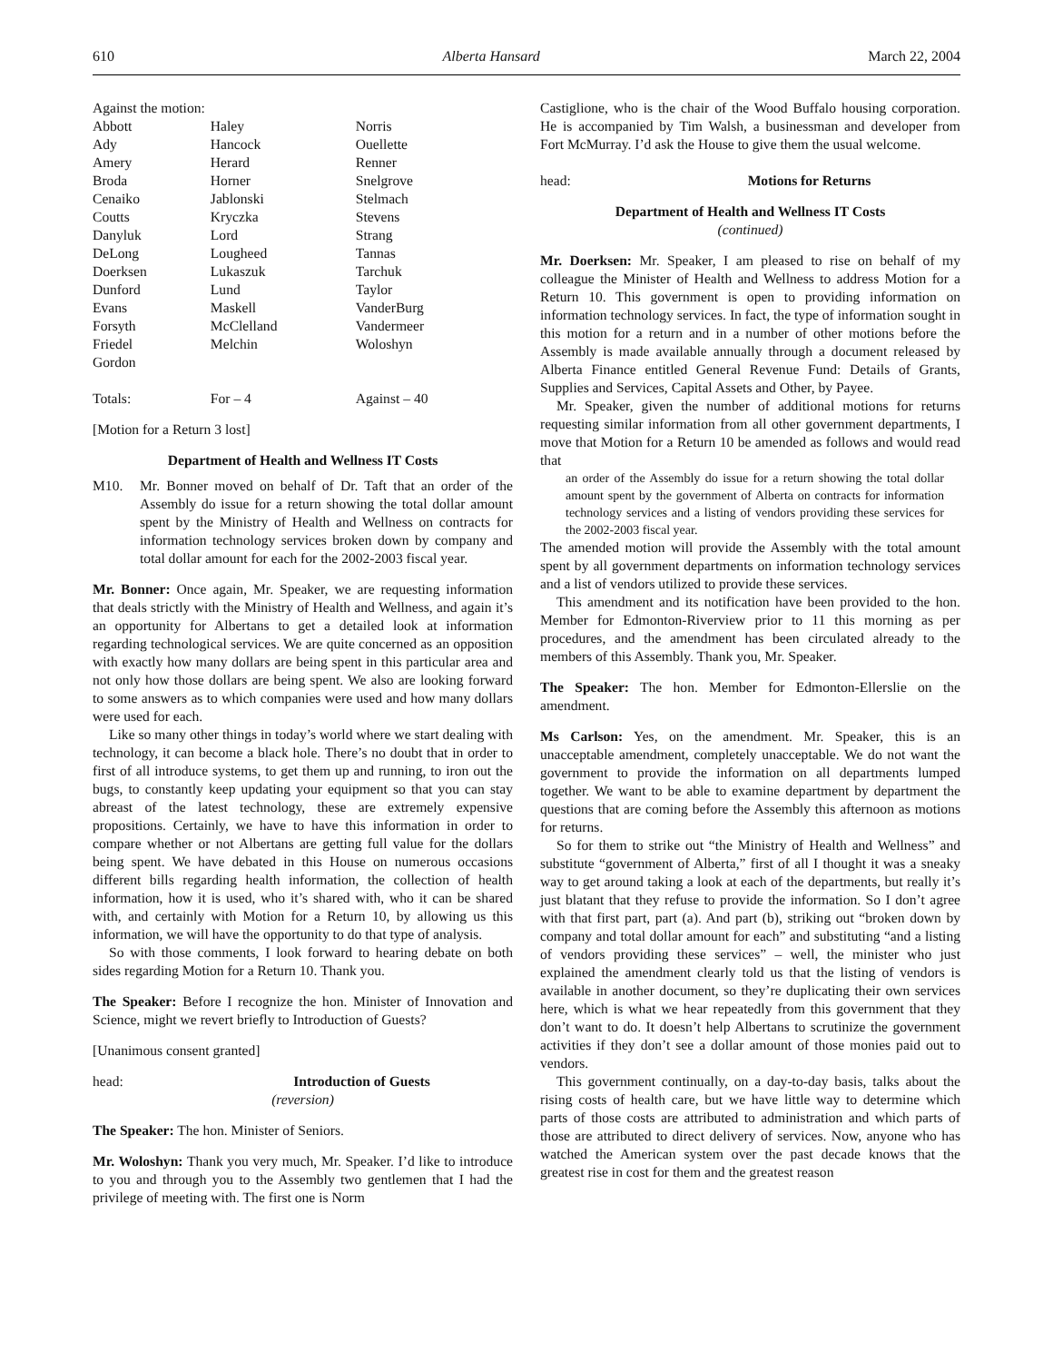610 Alberta Hansard March 22, 2004
Against the motion:
| Abbott | Haley | Norris |
| Ady | Hancock | Ouellette |
| Amery | Herard | Renner |
| Broda | Horner | Snelgrove |
| Cenaiko | Jablonski | Stelmach |
| Coutts | Kryczka | Stevens |
| Danyluk | Lord | Strang |
| DeLong | Lougheed | Tannas |
| Doerksen | Lukaszuk | Tarchuk |
| Dunford | Lund | Taylor |
| Evans | Maskell | VanderBurg |
| Forsyth | McClelland | Vandermeer |
| Friedel | Melchin | Woloshyn |
| Gordon | | |
| Totals: | For – 4 | Against – 40 |
[Motion for a Return 3 lost]
Department of Health and Wellness IT Costs
M10. Mr. Bonner moved on behalf of Dr. Taft that an order of the Assembly do issue for a return showing the total dollar amount spent by the Ministry of Health and Wellness on contracts for information technology services broken down by company and total dollar amount for each for the 2002-2003 fiscal year.
Mr. Bonner: Once again, Mr. Speaker, we are requesting information that deals strictly with the Ministry of Health and Wellness, and again it’s an opportunity for Albertans to get a detailed look at information regarding technological services. We are quite concerned as an opposition with exactly how many dollars are being spent in this particular area and not only how those dollars are being spent. We also are looking forward to some answers as to which companies were used and how many dollars were used for each.
Like so many other things in today’s world where we start dealing with technology, it can become a black hole. There’s no doubt that in order to first of all introduce systems, to get them up and running, to iron out the bugs, to constantly keep updating your equipment so that you can stay abreast of the latest technology, these are extremely expensive propositions. Certainly, we have to have this information in order to compare whether or not Albertans are getting full value for the dollars being spent. We have debated in this House on numerous occasions different bills regarding health information, the collection of health information, how it is used, who it’s shared with, who it can be shared with, and certainly with Motion for a Return 10, by allowing us this information, we will have the opportunity to do that type of analysis.
So with those comments, I look forward to hearing debate on both sides regarding Motion for a Return 10. Thank you.
The Speaker: Before I recognize the hon. Minister of Innovation and Science, might we revert briefly to Introduction of Guests?
[Unanimous consent granted]
head: Introduction of Guests
(reversion)
The Speaker: The hon. Minister of Seniors.
Mr. Woloshyn: Thank you very much, Mr. Speaker. I’d like to introduce to you and through you to the Assembly two gentlemen that I had the privilege of meeting with. The first one is Norm
Castiglione, who is the chair of the Wood Buffalo housing corporation. He is accompanied by Tim Walsh, a businessman and developer from Fort McMurray. I’d ask the House to give them the usual welcome.
head: Motions for Returns
Department of Health and Wellness IT Costs
(continued)
Mr. Doerksen: Mr. Speaker, I am pleased to rise on behalf of my colleague the Minister of Health and Wellness to address Motion for a Return 10. This government is open to providing information on information technology services. In fact, the type of information sought in this motion for a return and in a number of other motions before the Assembly is made available annually through a document released by Alberta Finance entitled General Revenue Fund: Details of Grants, Supplies and Services, Capital Assets and Other, by Payee.
Mr. Speaker, given the number of additional motions for returns requesting similar information from all other government departments, I move that Motion for a Return 10 be amended as follows and would read that
an order of the Assembly do issue for a return showing the total dollar amount spent by the government of Alberta on contracts for information technology services and a listing of vendors providing these services for the 2002-2003 fiscal year.
The amended motion will provide the Assembly with the total amount spent by all government departments on information technology services and a list of vendors utilized to provide these services.
This amendment and its notification have been provided to the hon. Member for Edmonton-Riverview prior to 11 this morning as per procedures, and the amendment has been circulated already to the members of this Assembly. Thank you, Mr. Speaker.
The Speaker: The hon. Member for Edmonton-Ellerslie on the amendment.
Ms Carlson: Yes, on the amendment. Mr. Speaker, this is an unacceptable amendment, completely unacceptable. We do not want the government to provide the information on all departments lumped together. We want to be able to examine department by department the questions that are coming before the Assembly this afternoon as motions for returns.
So for them to strike out “the Ministry of Health and Wellness” and substitute “government of Alberta,” first of all I thought it was a sneaky way to get around taking a look at each of the departments, but really it’s just blatant that they refuse to provide the information. So I don’t agree with that first part, part (a). And part (b), striking out “broken down by company and total dollar amount for each” and substituting “and a listing of vendors providing these services” – well, the minister who just explained the amendment clearly told us that the listing of vendors is available in another document, so they’re duplicating their own services here, which is what we hear repeatedly from this government that they don’t want to do. It doesn’t help Albertans to scrutinize the government activities if they don’t see a dollar amount of those monies paid out to vendors.
This government continually, on a day-to-day basis, talks about the rising costs of health care, but we have little way to determine which parts of those costs are attributed to administration and which parts of those are attributed to direct delivery of services. Now, anyone who has watched the American system over the past decade knows that the greatest rise in cost for them and the greatest reason